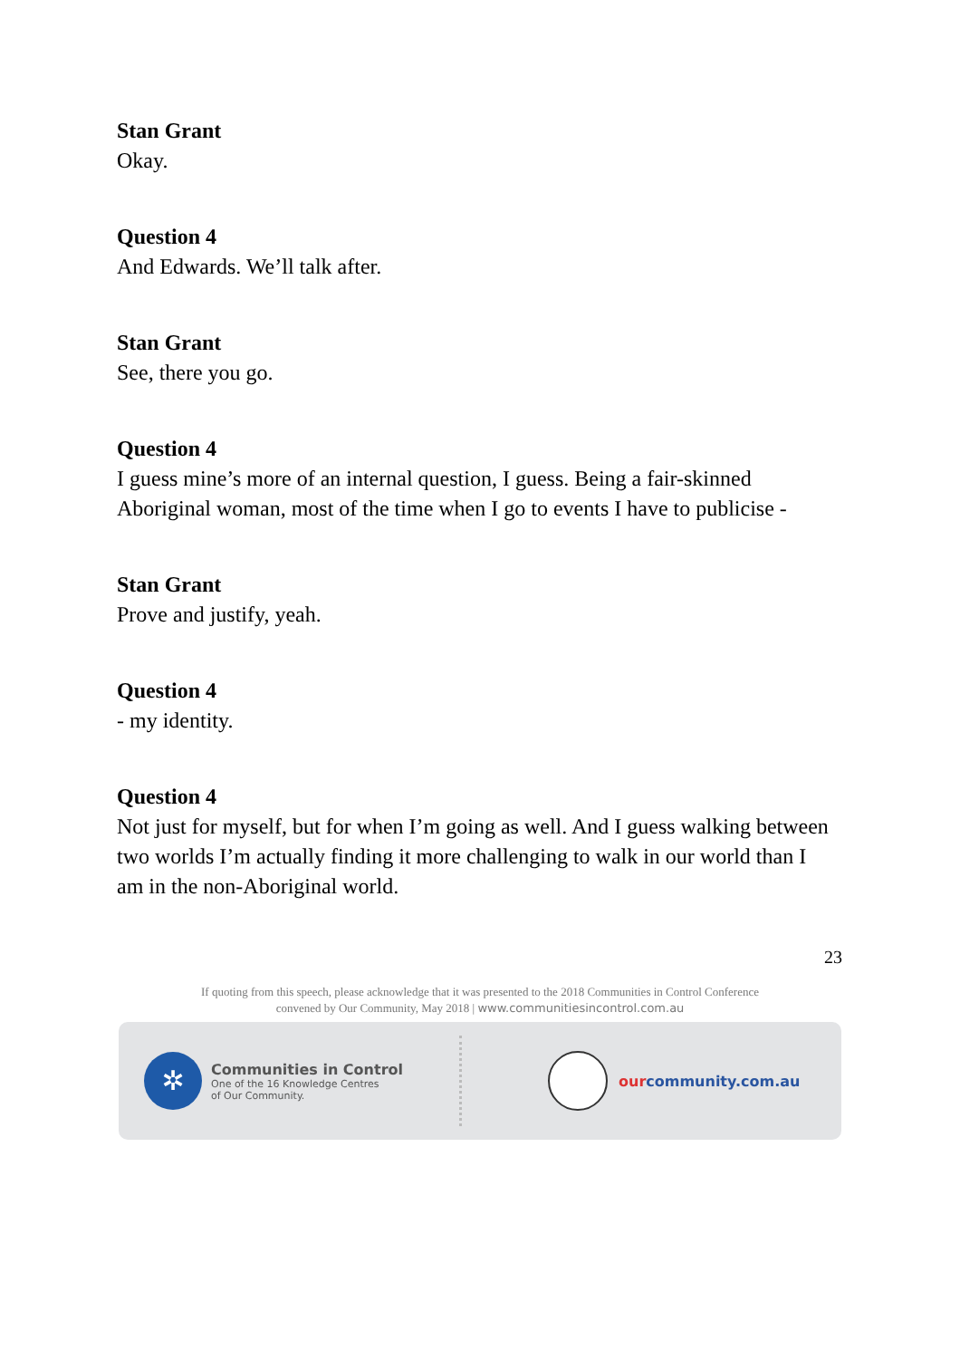Stan Grant
Okay.
Question 4
And Edwards. We’ll talk after.
Stan Grant
See, there you go.
Question 4
I guess mine’s more of an internal question, I guess. Being a fair-skinned Aboriginal woman, most of the time when I go to events I have to publicise -
Stan Grant
Prove and justify, yeah.
Question 4
- my identity.
Question 4
Not just for myself, but for when I’m going as well. And I guess walking between two worlds I’m actually finding it more challenging to walk in our world than I am in the non-Aboriginal world.
23
If quoting from this speech, please acknowledge that it was presented to the 2018 Communities in Control Conference
convened by Our Community, May 2018 | www.communitiesincontrol.com.au
✲
Communities in Control
One of the 16 Knowledge Centres
of Our Community.
our community.com.au